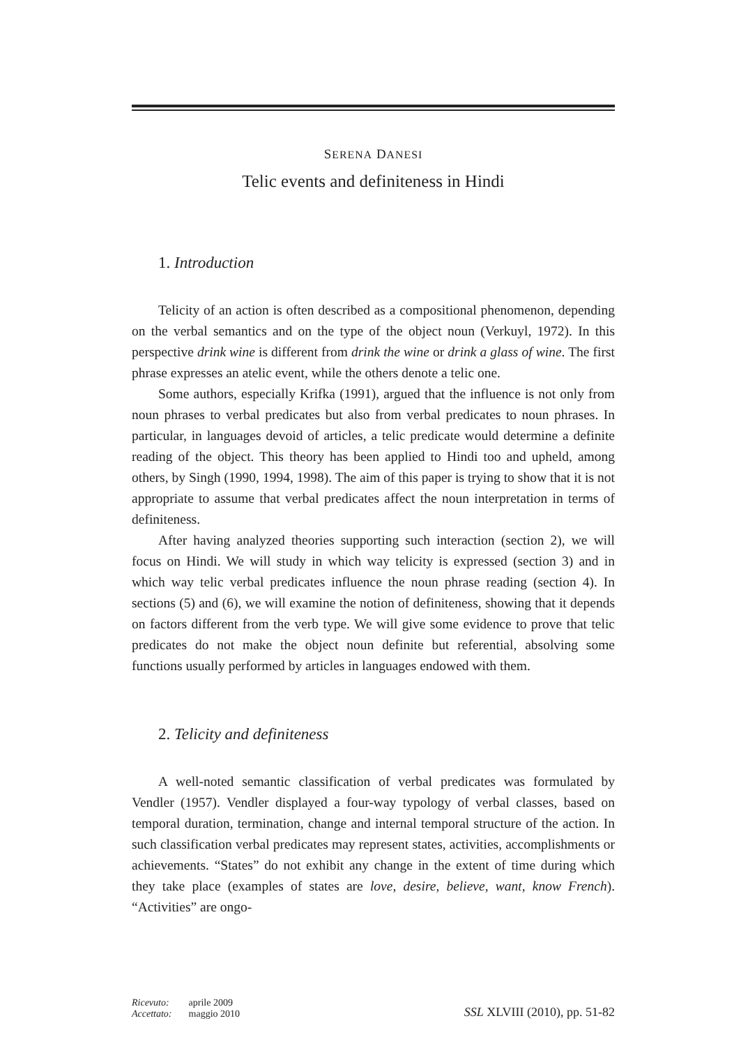SERENA DANESI
Telic events and definiteness in Hindi
1. Introduction
Telicity of an action is often described as a compositional phenomenon, depending on the verbal semantics and on the type of the object noun (Verkuyl, 1972). In this perspective drink wine is different from drink the wine or drink a glass of wine. The first phrase expresses an atelic event, while the others denote a telic one.
Some authors, especially Krifka (1991), argued that the influence is not only from noun phrases to verbal predicates but also from verbal predicates to noun phrases. In particular, in languages devoid of articles, a telic predicate would determine a definite reading of the object. This theory has been applied to Hindi too and upheld, among others, by Singh (1990, 1994, 1998). The aim of this paper is trying to show that it is not appropriate to assume that verbal predicates affect the noun interpretation in terms of definiteness.
After having analyzed theories supporting such interaction (section 2), we will focus on Hindi. We will study in which way telicity is expressed (section 3) and in which way telic verbal predicates influence the noun phrase reading (section 4). In sections (5) and (6), we will examine the notion of definiteness, showing that it depends on factors different from the verb type. We will give some evidence to prove that telic predicates do not make the object noun definite but referential, absolving some functions usually performed by articles in languages endowed with them.
2. Telicity and definiteness
A well-noted semantic classification of verbal predicates was formulated by Vendler (1957). Vendler displayed a four-way typology of verbal classes, based on temporal duration, termination, change and internal temporal structure of the action. In such classification verbal predicates may represent states, activities, accomplishments or achievements. “States” do not exhibit any change in the extent of time during which they take place (examples of states are love, desire, believe, want, know French). “Activities” are ongo-
| Ricevuto: | aprile 2009 |
| Accettato: | maggio 2010 |
SSL XLVIII (2010), pp. 51-82